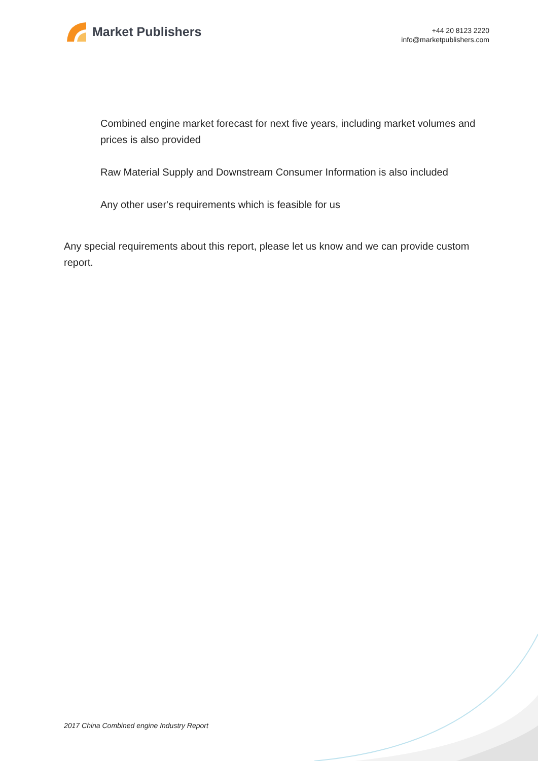Market Publishers
+44 20 8123 2220
info@marketpublishers.com
Combined engine market forecast for next five years, including market volumes and prices is also provided
Raw Material Supply and Downstream Consumer Information is also included
Any other user's requirements which is feasible for us
Any special requirements about this report, please let us know and we can provide custom report.
2017 China Combined engine Industry Report